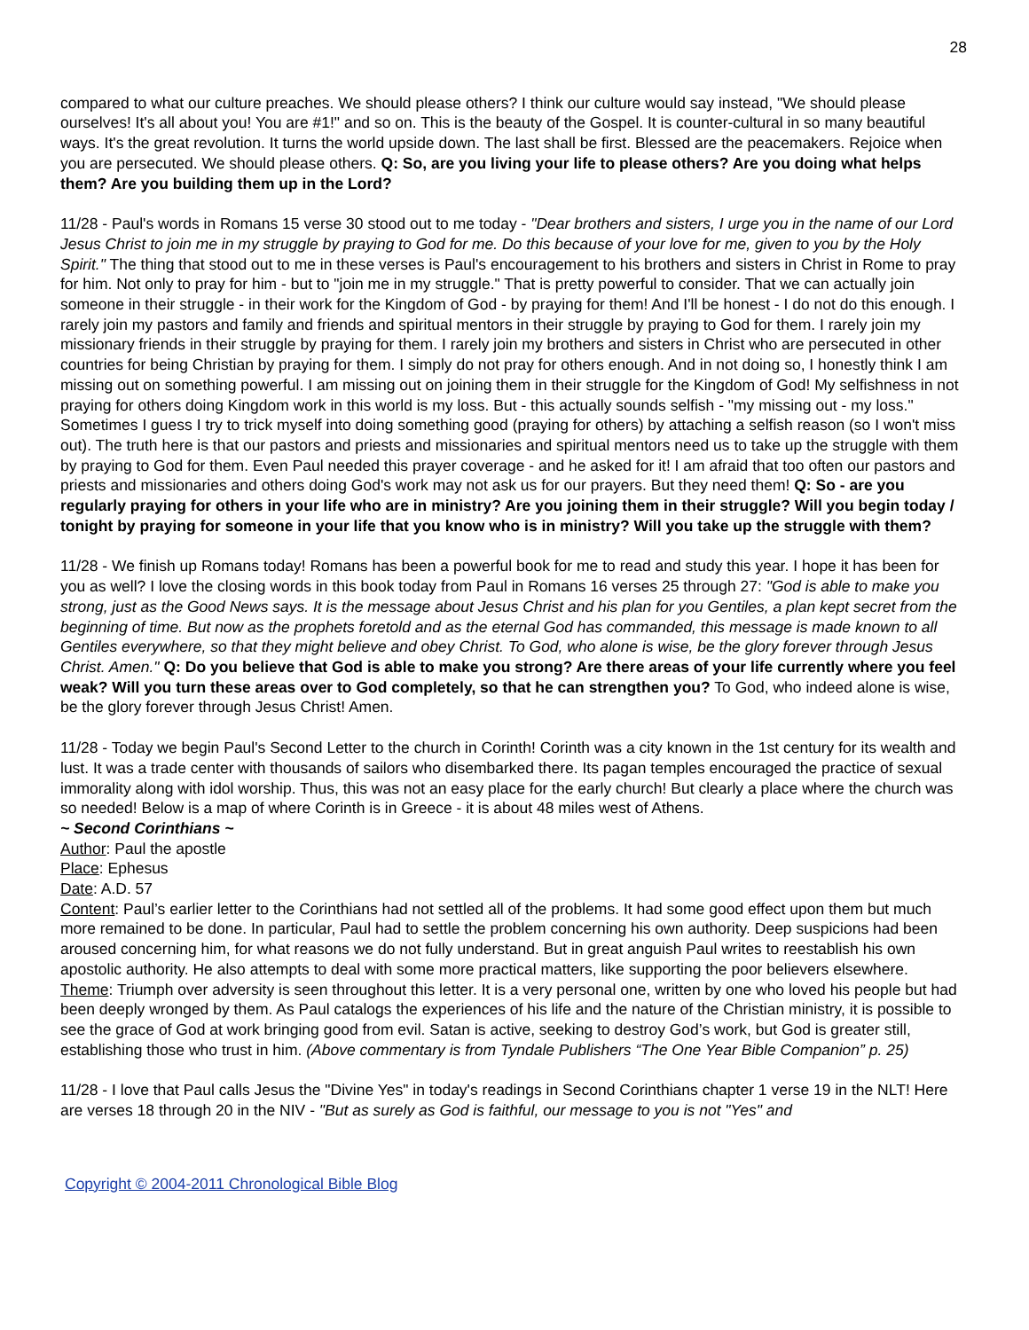28
compared to what our culture preaches. We should please others? I think our culture would say instead, "We should please ourselves! It's all about you! You are #1!" and so on. This is the beauty of the Gospel. It is counter-cultural in so many beautiful ways. It's the great revolution. It turns the world upside down. The last shall be first. Blessed are the peacemakers. Rejoice when you are persecuted. We should please others. Q: So, are you living your life to please others? Are you doing what helps them? Are you building them up in the Lord?
11/28 - Paul's words in Romans 15 verse 30 stood out to me today - "Dear brothers and sisters, I urge you in the name of our Lord Jesus Christ to join me in my struggle by praying to God for me. Do this because of your love for me, given to you by the Holy Spirit." The thing that stood out to me in these verses is Paul's encouragement to his brothers and sisters in Christ in Rome to pray for him. Not only to pray for him - but to "join me in my struggle." That is pretty powerful to consider. That we can actually join someone in their struggle - in their work for the Kingdom of God - by praying for them! And I'll be honest - I do not do this enough. I rarely join my pastors and family and friends and spiritual mentors in their struggle by praying to God for them. I rarely join my missionary friends in their struggle by praying for them. I rarely join my brothers and sisters in Christ who are persecuted in other countries for being Christian by praying for them. I simply do not pray for others enough. And in not doing so, I honestly think I am missing out on something powerful. I am missing out on joining them in their struggle for the Kingdom of God! My selfishness in not praying for others doing Kingdom work in this world is my loss. But - this actually sounds selfish - "my missing out - my loss." Sometimes I guess I try to trick myself into doing something good (praying for others) by attaching a selfish reason (so I won't miss out). The truth here is that our pastors and priests and missionaries and spiritual mentors need us to take up the struggle with them by praying to God for them. Even Paul needed this prayer coverage - and he asked for it! I am afraid that too often our pastors and priests and missionaries and others doing God's work may not ask us for our prayers. But they need them! Q: So - are you regularly praying for others in your life who are in ministry? Are you joining them in their struggle? Will you begin today / tonight by praying for someone in your life that you know who is in ministry? Will you take up the struggle with them?
11/28 - We finish up Romans today! Romans has been a powerful book for me to read and study this year. I hope it has been for you as well? I love the closing words in this book today from Paul in Romans 16 verses 25 through 27: "God is able to make you strong, just as the Good News says. It is the message about Jesus Christ and his plan for you Gentiles, a plan kept secret from the beginning of time. But now as the prophets foretold and as the eternal God has commanded, this message is made known to all Gentiles everywhere, so that they might believe and obey Christ. To God, who alone is wise, be the glory forever through Jesus Christ. Amen." Q: Do you believe that God is able to make you strong? Are there areas of your life currently where you feel weak? Will you turn these areas over to God completely, so that he can strengthen you? To God, who indeed alone is wise, be the glory forever through Jesus Christ! Amen.
11/28 - Today we begin Paul's Second Letter to the church in Corinth! Corinth was a city known in the 1st century for its wealth and lust. It was a trade center with thousands of sailors who disembarked there. Its pagan temples encouraged the practice of sexual immorality along with idol worship. Thus, this was not an easy place for the early church! But clearly a place where the church was so needed! Below is a map of where Corinth is in Greece - it is about 48 miles west of Athens.
~ Second Corinthians ~
Author: Paul the apostle
Place: Ephesus
Date: A.D. 57
Content: Paul’s earlier letter to the Corinthians had not settled all of the problems. It had some good effect upon them but much more remained to be done. In particular, Paul had to settle the problem concerning his own authority. Deep suspicions had been aroused concerning him, for what reasons we do not fully understand. But in great anguish Paul writes to reestablish his own apostolic authority. He also attempts to deal with some more practical matters, like supporting the poor believers elsewhere.
Theme: Triumph over adversity is seen throughout this letter. It is a very personal one, written by one who loved his people but had been deeply wronged by them. As Paul catalogs the experiences of his life and the nature of the Christian ministry, it is possible to see the grace of God at work bringing good from evil. Satan is active, seeking to destroy God’s work, but God is greater still, establishing those who trust in him. (Above commentary is from Tyndale Publishers “The One Year Bible Companion” p. 25)
11/28 - I love that Paul calls Jesus the "Divine Yes" in today's readings in Second Corinthians chapter 1 verse 19 in the NLT! Here are verses 18 through 20 in the NIV - "But as surely as God is faithful, our message to you is not "Yes" and
Copyright © 2004-2011 Chronological Bible Blog